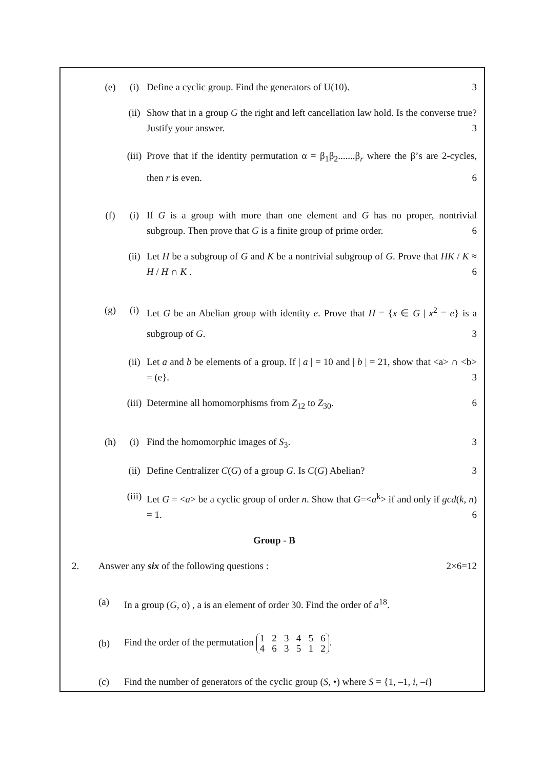(e) (i) Define a cyclic group. Find the generators of U(10). 3
(ii) Show that in a group G the right and left cancellation law hold. Is the converse true? Justify your answer. 3
(iii)
Prove that if the identity permutation α = β<sub>1</sub>β<sub>2</sub>.......β<sub>r</sub> where the β’s are 2-cycles, then r is even. 6
(f) (i) If G is a group with more than one element and G has no proper, nontrivial subgroup. Then prove that G is a finite group of prime order. 6
(ii) Let H be a subgroup of G and K be a nontrivial subgroup of G. Prove that HK / K ≈ H / H ∩ K . 6
(g) (i) Let G be an Abelian group with identity e. Prove that H = {x ∈ G | x<sup>2</sup> = e} is a subgroup of G. 3
(ii) Let a and b be elements of a group. If | a | = 10 and | b | = 21, show that <a> ∩ <b> = (e}. 3
(iii)
Determine all homomorphisms from Z<sub>12</sub> to Z<sub>30</sub>. 6
(h) (i) Find the homomorphic images of S<sub>3</sub>. 3
(ii) Define Centralizer C(G) of a group G. Is C(G) Abelian? 3
(iii)
Let G = <a> be a cyclic group of order n. Show that G=<a<sup>k</sup>> if and only if gcd(k, n) = 1. 6
Group - B
2. Answer any six of the following questions : 2×6=12
(a) In a group (G, o) , a is an element of order 30. Find the order of a<sup>18</sup>.
(b)
Find the order of the permutation 1 2 3 4 5 6
4 6 3 5 1 2.
(c) Find the number of generators of the cyclic group (S, •) where S = {1, –1, i, –i}